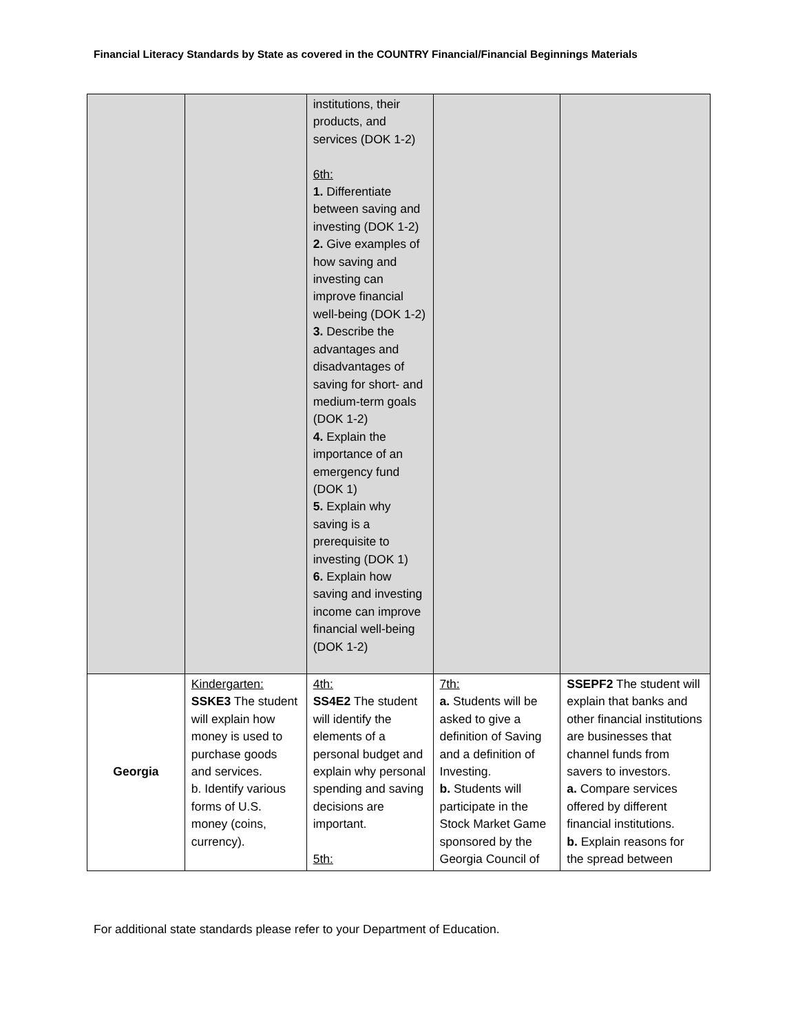Financial Literacy Standards by State as covered in the COUNTRY Financial/Financial Beginnings Materials
| | | institutions, their products, and services (DOK 1-2) 6th: 1. Differentiate between saving and investing (DOK 1-2) 2. Give examples of how saving and investing can improve financial well-being (DOK 1-2) 3. Describe the advantages and disadvantages of saving for short- and medium-term goals (DOK 1-2) 4. Explain the importance of an emergency fund (DOK 1) 5. Explain why saving is a prerequisite to investing (DOK 1) 6. Explain how saving and investing income can improve financial well-being (DOK 1-2) | | |
| Georgia | Kindergarten: SSKE3 The student will explain how money is used to purchase goods and services. b. Identify various forms of U.S. money (coins, currency). | 4th: SS4E2 The student will identify the elements of a personal budget and explain why personal spending and saving decisions are important. 5th: | 7th: a. Students will be asked to give a definition of Saving and a definition of Investing. b. Students will participate in the Stock Market Game sponsored by the Georgia Council of | SSEPF2 The student will explain that banks and other financial institutions are businesses that channel funds from savers to investors. a. Compare services offered by different financial institutions. b. Explain reasons for the spread between |
For additional state standards please refer to your Department of Education.